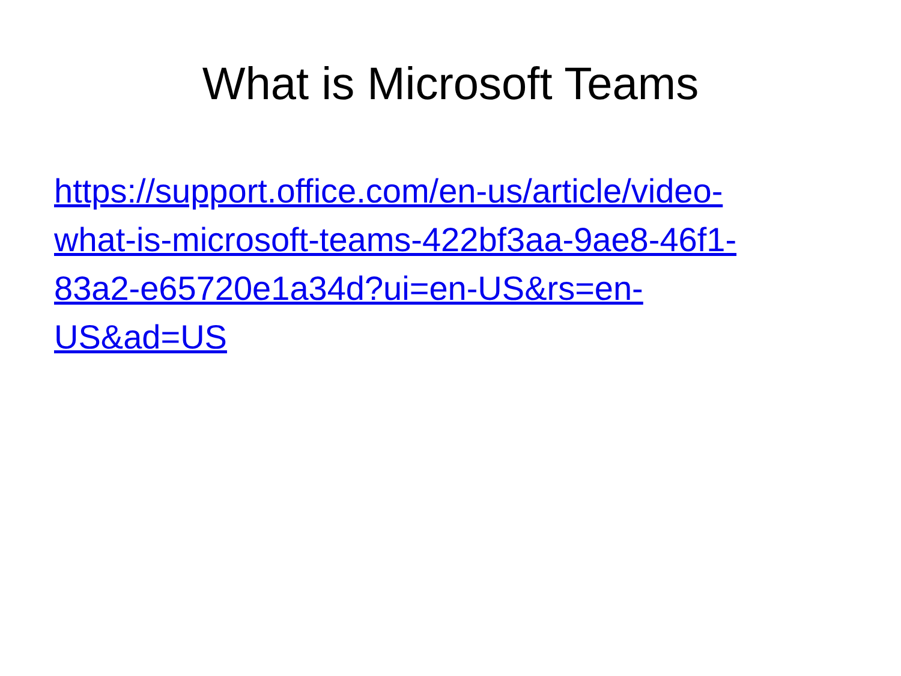What is Microsoft Teams
https://support.office.com/en-us/article/video-
what-is-microsoft-teams-422bf3aa-9ae8-46f1-
83a2-e65720e1a34d?ui=en-US&rs=en-
US&ad=US